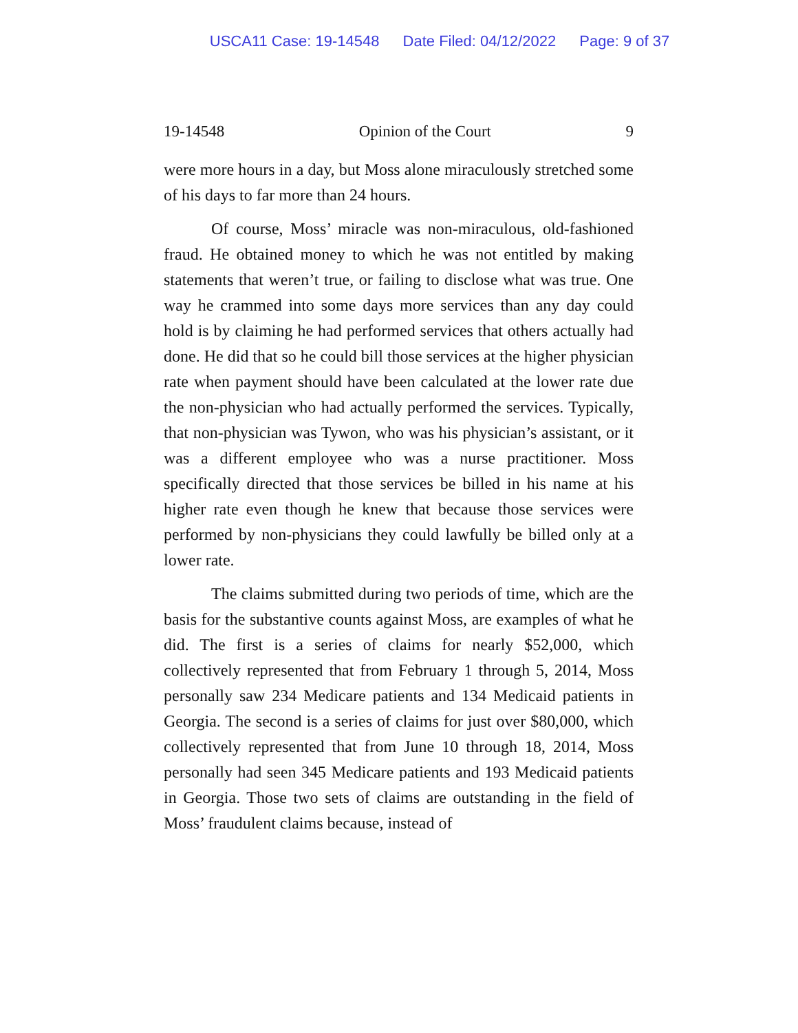USCA11 Case: 19-14548 Date Filed: 04/12/2022 Page: 9 of 37
19-14548 Opinion of the Court 9
were more hours in a day, but Moss alone miraculously stretched some of his days to far more than 24 hours.
Of course, Moss’ miracle was non-miraculous, old-fashioned fraud. He obtained money to which he was not entitled by making statements that weren’t true, or failing to disclose what was true. One way he crammed into some days more services than any day could hold is by claiming he had performed services that others actually had done. He did that so he could bill those services at the higher physician rate when payment should have been calculated at the lower rate due the non-physician who had actually performed the services. Typically, that non-physician was Tywon, who was his physician’s assistant, or it was a different employee who was a nurse practitioner. Moss specifically directed that those services be billed in his name at his higher rate even though he knew that because those services were performed by non-physicians they could lawfully be billed only at a lower rate.
The claims submitted during two periods of time, which are the basis for the substantive counts against Moss, are examples of what he did. The first is a series of claims for nearly $52,000, which collectively represented that from February 1 through 5, 2014, Moss personally saw 234 Medicare patients and 134 Medicaid patients in Georgia. The second is a series of claims for just over $80,000, which collectively represented that from June 10 through 18, 2014, Moss personally had seen 345 Medicare patients and 193 Medicaid patients in Georgia. Those two sets of claims are outstanding in the field of Moss’ fraudulent claims because, instead of